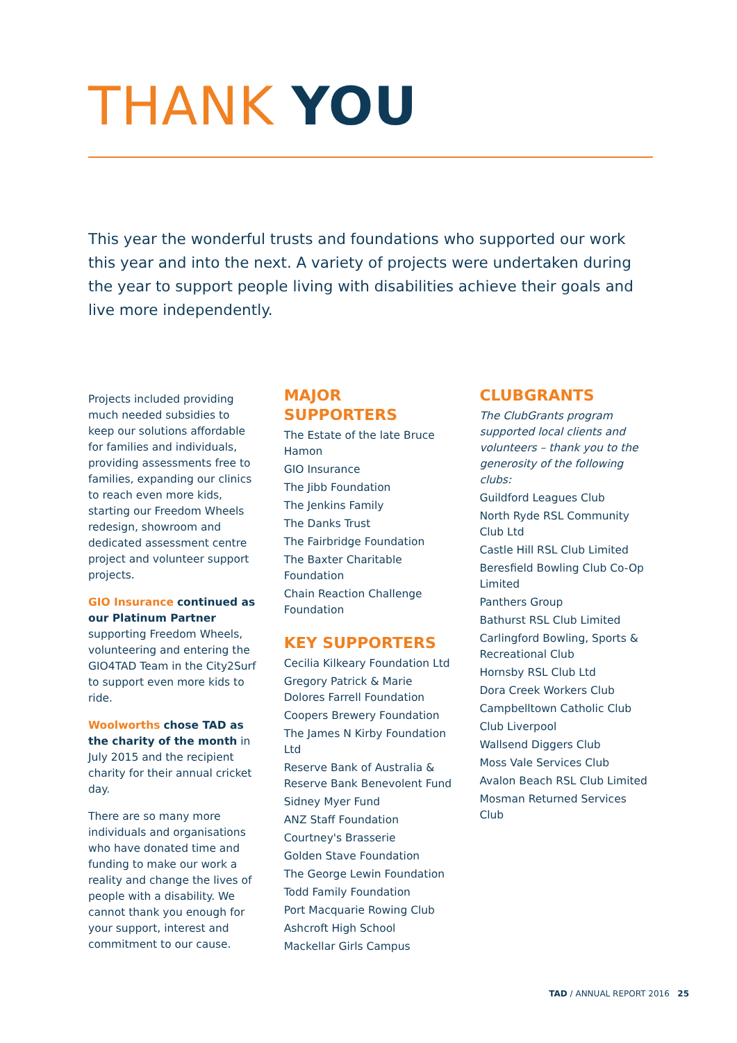THANK YOU
This year the wonderful trusts and foundations who supported our work this year and into the next. A variety of projects were undertaken during the year to support people living with disabilities achieve their goals and live more independently.
Projects included providing much needed subsidies to keep our solutions affordable for families and individuals, providing assessments free to families, expanding our clinics to reach even more kids, starting our Freedom Wheels redesign, showroom and dedicated assessment centre project and volunteer support projects.
GIO Insurance continued as our Platinum Partner supporting Freedom Wheels, volunteering and entering the GIO4TAD Team in the City2Surf to support even more kids to ride.
Woolworths chose TAD as the charity of the month in July 2015 and the recipient charity for their annual cricket day.
There are so many more individuals and organisations who have donated time and funding to make our work a reality and change the lives of people with a disability. We cannot thank you enough for your support, interest and commitment to our cause.
MAJOR SUPPORTERS
The Estate of the late Bruce Hamon
GIO Insurance
The Jibb Foundation
The Jenkins Family
The Danks Trust
The Fairbridge Foundation
The Baxter Charitable Foundation
Chain Reaction Challenge Foundation
KEY SUPPORTERS
Cecilia Kilkeary Foundation Ltd
Gregory Patrick & Marie Dolores Farrell Foundation
Coopers Brewery Foundation
The James N Kirby Foundation Ltd
Reserve Bank of Australia & Reserve Bank Benevolent Fund
Sidney Myer Fund
ANZ Staff Foundation
Courtney's Brasserie
Golden Stave Foundation
The George Lewin Foundation
Todd Family Foundation
Port Macquarie Rowing Club
Ashcroft High School
Mackellar Girls Campus
CLUBGRANTS
The ClubGrants program supported local clients and volunteers – thank you to the generosity of the following clubs:
Guildford Leagues Club
North Ryde RSL Community Club Ltd
Castle Hill RSL Club Limited
Beresfield Bowling Club Co-Op Limited
Panthers Group
Bathurst RSL Club Limited
Carlingford Bowling, Sports & Recreational Club
Hornsby RSL Club Ltd
Dora Creek Workers Club
Campbelltown Catholic Club
Club Liverpool
Wallsend Diggers Club
Moss Vale Services Club
Avalon Beach RSL Club Limited
Mosman Returned Services Club
TAD / ANNUAL REPORT 2016 25